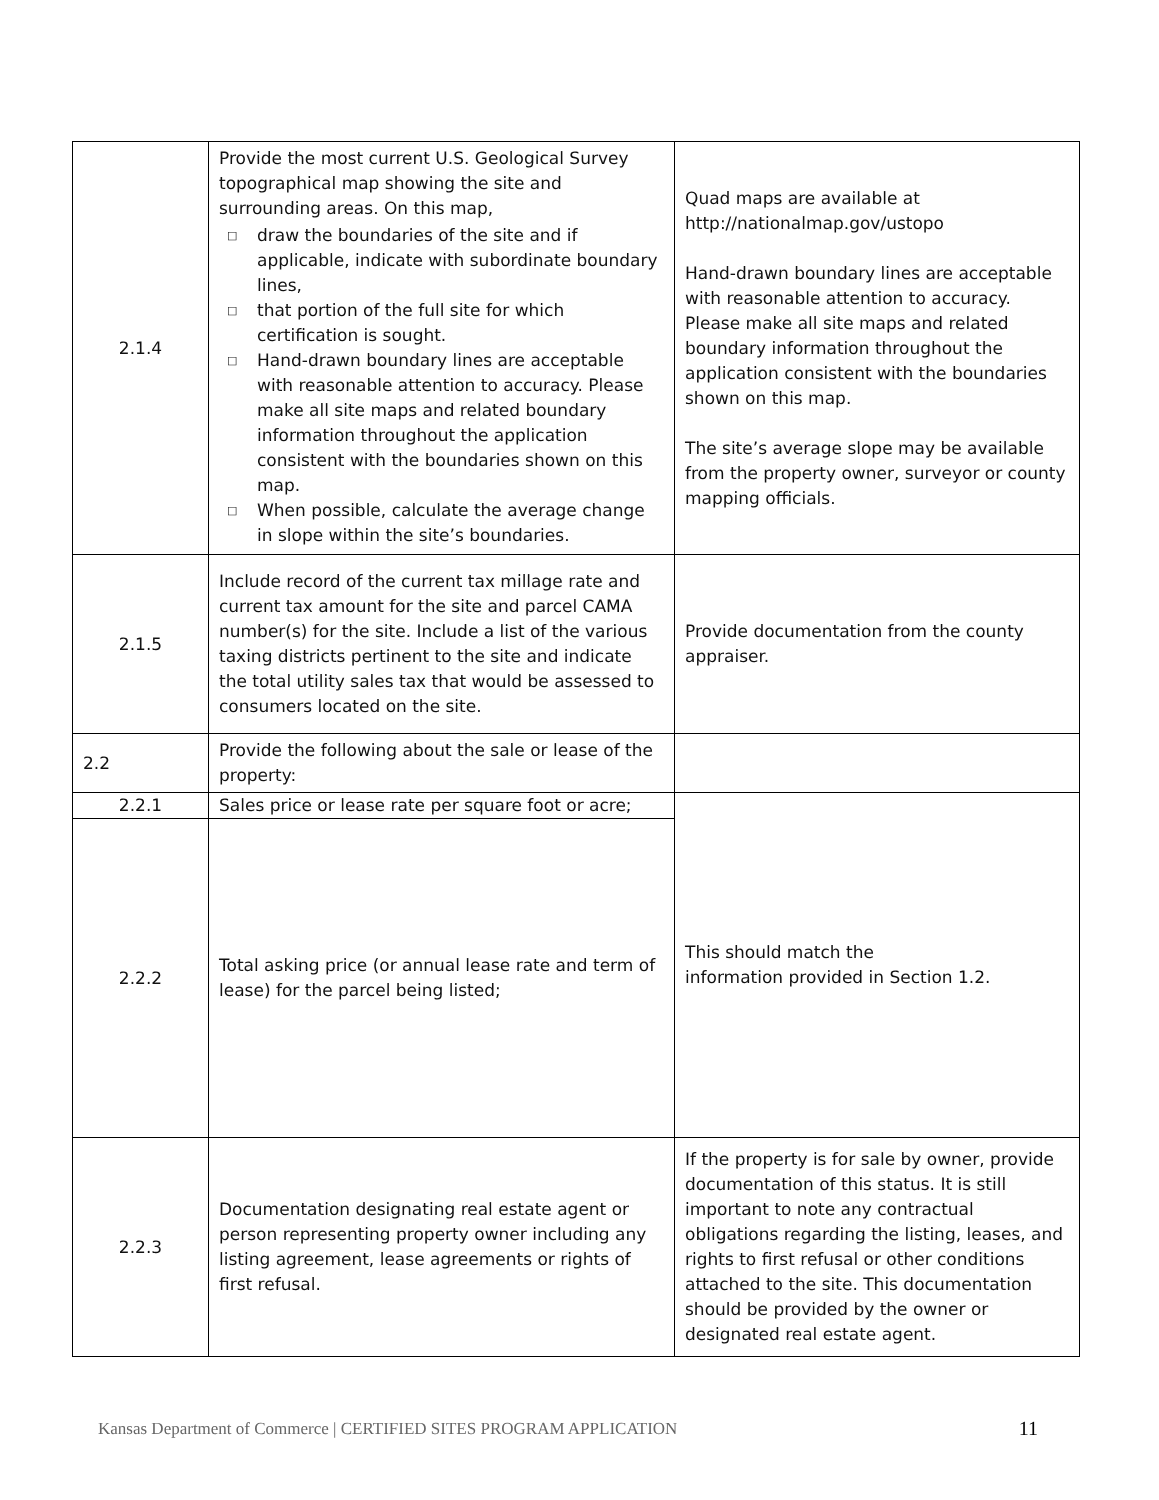| 2.1.4 | Provide the most current U.S. Geological Survey topographical map showing the site and surrounding areas. On this map, □ draw the boundaries of the site and if applicable, indicate with subordinate boundary lines, □ that portion of the full site for which certification is sought. □ Hand-drawn boundary lines are acceptable with reasonable attention to accuracy. Please make all site maps and related boundary information throughout the application consistent with the boundaries shown on this map. □ When possible, calculate the average change in slope within the site’s boundaries. | Quad maps are available at http://nationalmap.gov/ustopo Hand-drawn boundary lines are acceptable with reasonable attention to accuracy. Please make all site maps and related boundary information throughout the application consistent with the boundaries shown on this map. The site’s average slope may be available from the property owner, surveyor or county mapping officials. |
| 2.1.5 | Include record of the current tax millage rate and current tax amount for the site and parcel CAMA number(s) for the site. Include a list of the various taxing districts pertinent to the site and indicate the total utility sales tax that would be assessed to consumers located on the site. | Provide documentation from the county appraiser. |
| 2.2 | Provide the following about the sale or lease of the property: | |
| 2.2.1 | Sales price or lease rate per square foot or acre; | This should match the information provided in Section 1.2. |
| 2.2.2 | Total asking price (or annual lease rate and term of lease) for the parcel being listed; | |
| 2.2.3 | Documentation designating real estate agent or person representing property owner including any listing agreement, lease agreements or rights of first refusal. | If the property is for sale by owner, provide documentation of this status. It is still important to note any contractual obligations regarding the listing, leases, and rights to first refusal or other conditions attached to the site. This documentation should be provided by the owner or designated real estate agent. |
Kansas Department of Commerce | CERTIFIED SITES PROGRAM APPLICATION 11